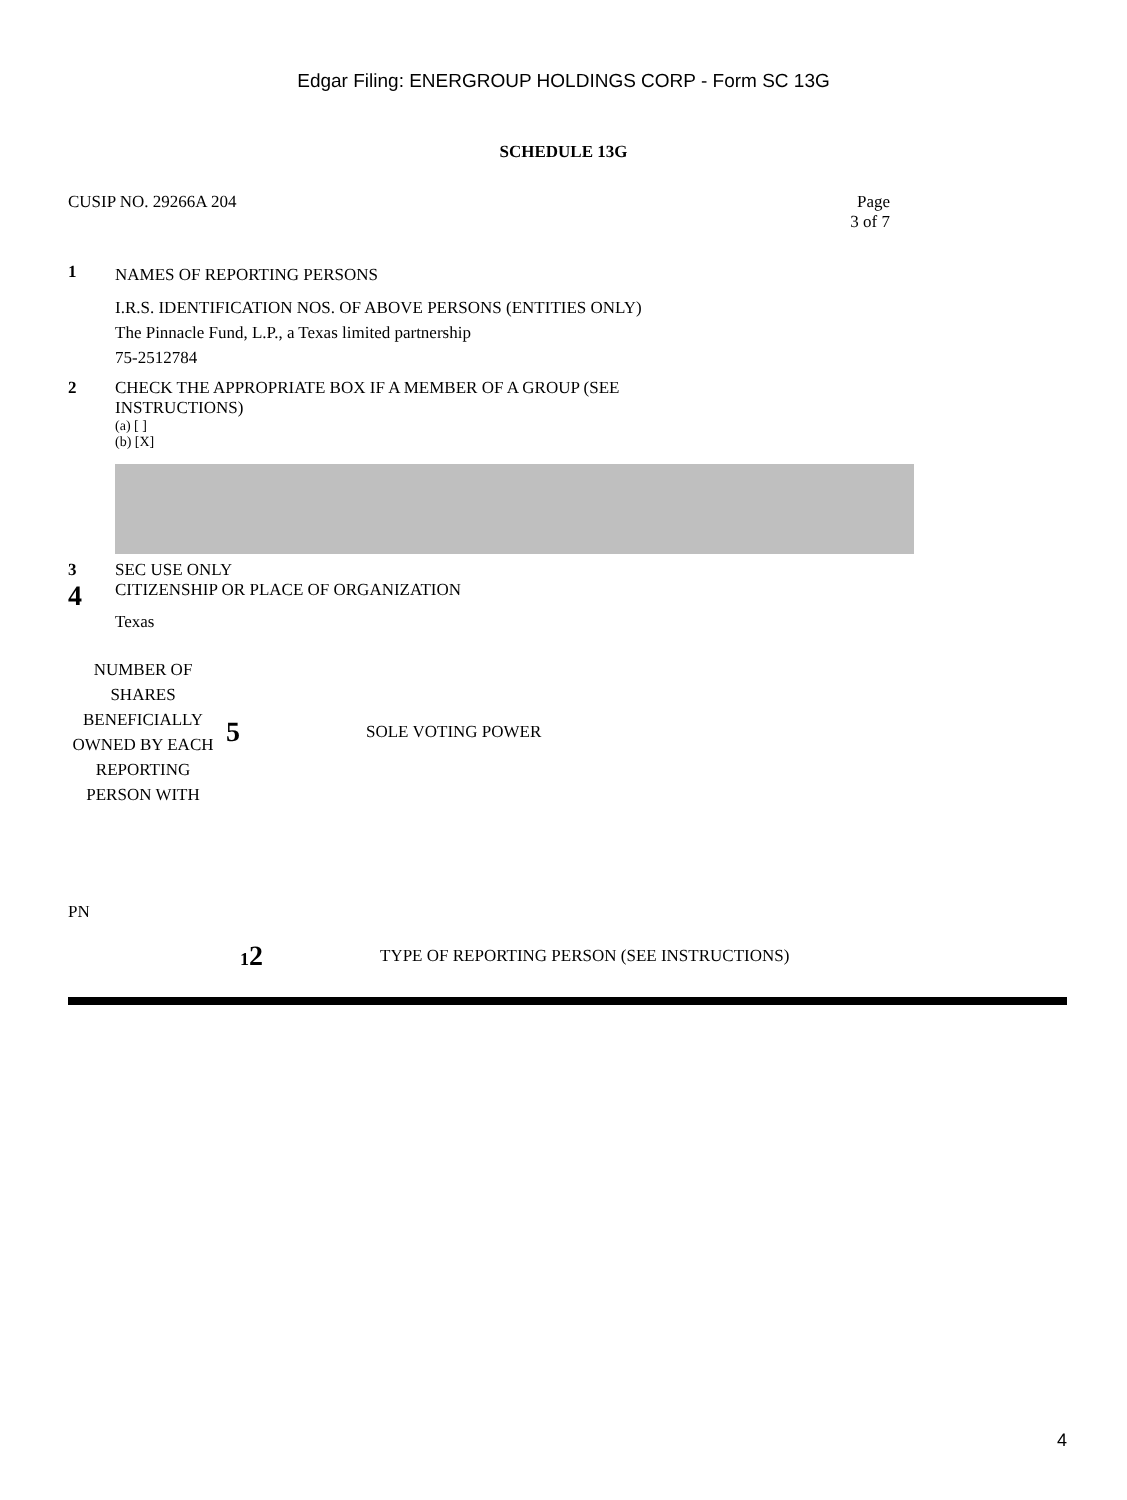Edgar Filing: ENERGROUP HOLDINGS CORP - Form SC 13G
SCHEDULE 13G
CUSIP NO. 29266A 204 Page
3 of 7
1
NAMES OF REPORTING PERSONS
I.R.S. IDENTIFICATION NOS. OF ABOVE PERSONS (ENTITIES ONLY)
The Pinnacle Fund, L.P., a Texas limited partnership
75-2512784
2 CHECK THE APPROPRIATE BOX IF A MEMBER OF A GROUP (SEE
INSTRUCTIONS)
(a) [ ]
(b) [X]
3 SEC USE ONLY
4
CITIZENSHIP OR PLACE OF ORGANIZATION
Texas
NUMBER OF SHARES BENEFICIALLY OWNED BY EACH REPORTING PERSON WITH
5
SOLE VOTING POWER
PN
12
TYPE OF REPORTING PERSON (SEE INSTRUCTIONS)
4